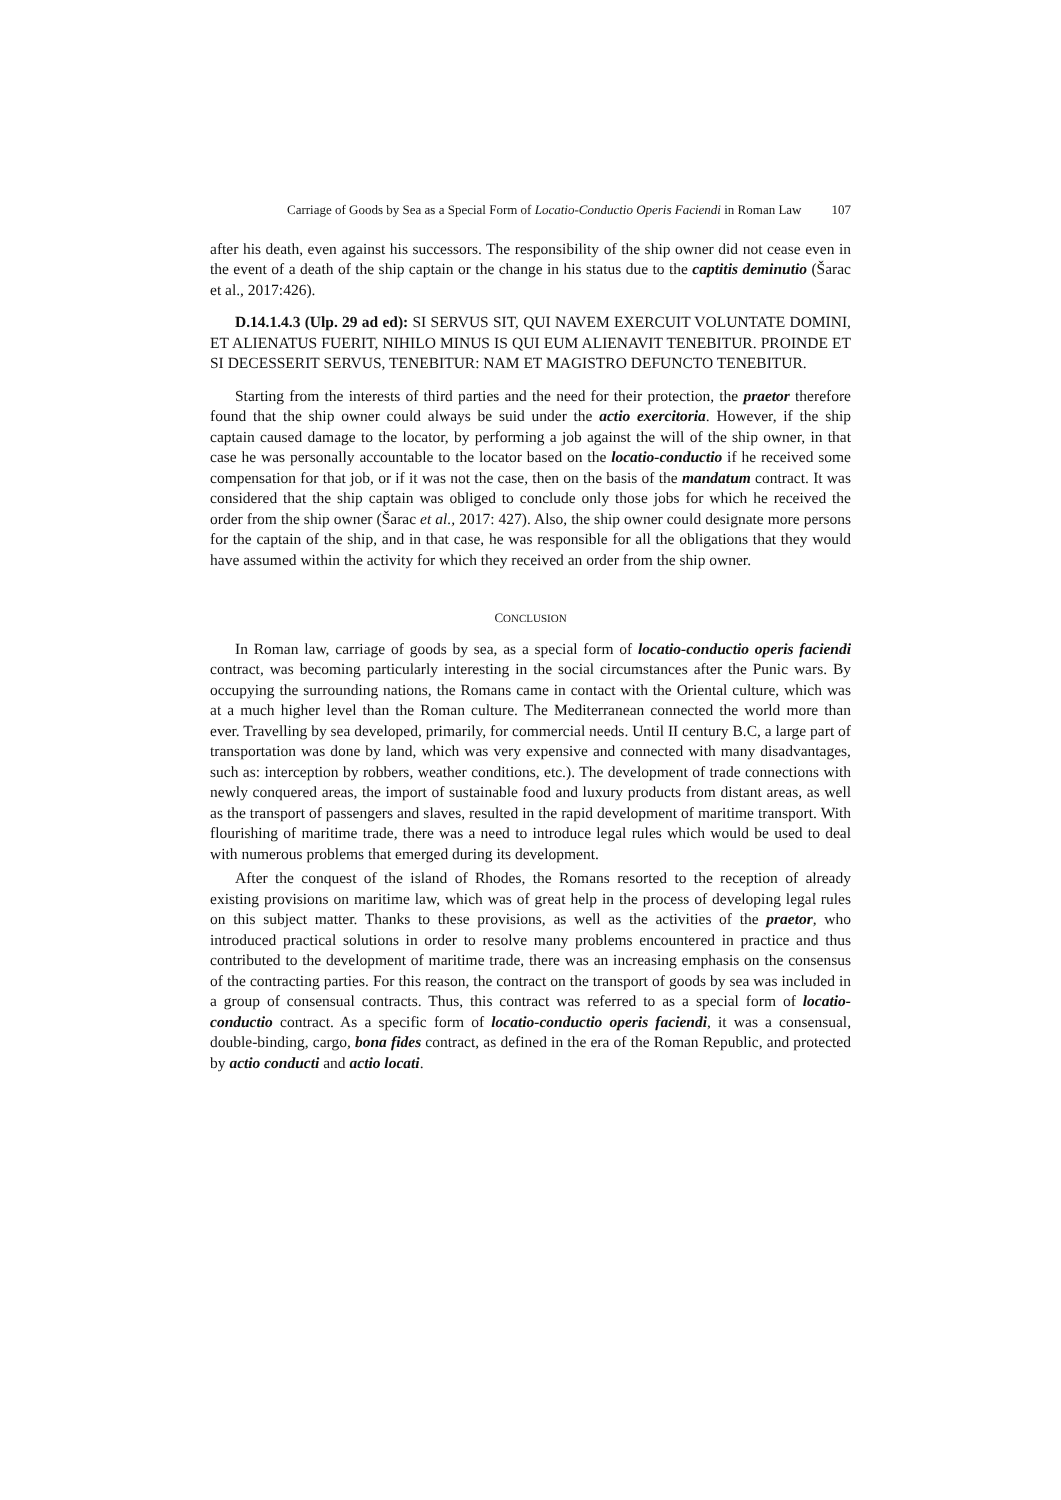Carriage of Goods by Sea as a Special Form of Locatio-Conductio Operis Faciendi in Roman Law 107
after his death, even against his successors. The responsibility of the ship owner did not cease even in the event of a death of the ship captain or the change in his status due to the captitis deminutio (Šarac et al., 2017:426).
D.14.1.4.3 (Ulp. 29 ad ed): SI SERVUS SIT, QUI NAVEM EXERCUIT VOLUNTATE DOMINI, ET ALIENATUS FUERIT, NIHILO MINUS IS QUI EUM ALIENAVIT TENEBITUR. PROINDE ET SI DECESSERIT SERVUS, TENEBITUR: NAM ET MAGISTRO DEFUNCTO TENEBITUR.
Starting from the interests of third parties and the need for their protection, the praetor therefore found that the ship owner could always be suid under the actio exercitoria. However, if the ship captain caused damage to the locator, by performing a job against the will of the ship owner, in that case he was personally accountable to the locator based on the locatio-conductio if he received some compensation for that job, or if it was not the case, then on the basis of the mandatum contract. It was considered that the ship captain was obliged to conclude only those jobs for which he received the order from the ship owner (Šarac et al., 2017: 427). Also, the ship owner could designate more persons for the captain of the ship, and in that case, he was responsible for all the obligations that they would have assumed within the activity for which they received an order from the ship owner.
CONCLUSION
In Roman law, carriage of goods by sea, as a special form of locatio-conductio operis faciendi contract, was becoming particularly interesting in the social circumstances after the Punic wars. By occupying the surrounding nations, the Romans came in contact with the Oriental culture, which was at a much higher level than the Roman culture. The Mediterranean connected the world more than ever. Travelling by sea developed, primarily, for commercial needs. Until II century B.C, a large part of transportation was done by land, which was very expensive and connected with many disadvantages, such as: interception by robbers, weather conditions, etc.). The development of trade connections with newly conquered areas, the import of sustainable food and luxury products from distant areas, as well as the transport of passengers and slaves, resulted in the rapid development of maritime transport. With flourishing of maritime trade, there was a need to introduce legal rules which would be used to deal with numerous problems that emerged during its development.
After the conquest of the island of Rhodes, the Romans resorted to the reception of already existing provisions on maritime law, which was of great help in the process of developing legal rules on this subject matter. Thanks to these provisions, as well as the activities of the praetor, who introduced practical solutions in order to resolve many problems encountered in practice and thus contributed to the development of maritime trade, there was an increasing emphasis on the consensus of the contracting parties. For this reason, the contract on the transport of goods by sea was included in a group of consensual contracts. Thus, this contract was referred to as a special form of locatio-conductio contract. As a specific form of locatio-conductio operis faciendi, it was a consensual, double-binding, cargo, bona fides contract, as defined in the era of the Roman Republic, and protected by actio conducti and actio locati.